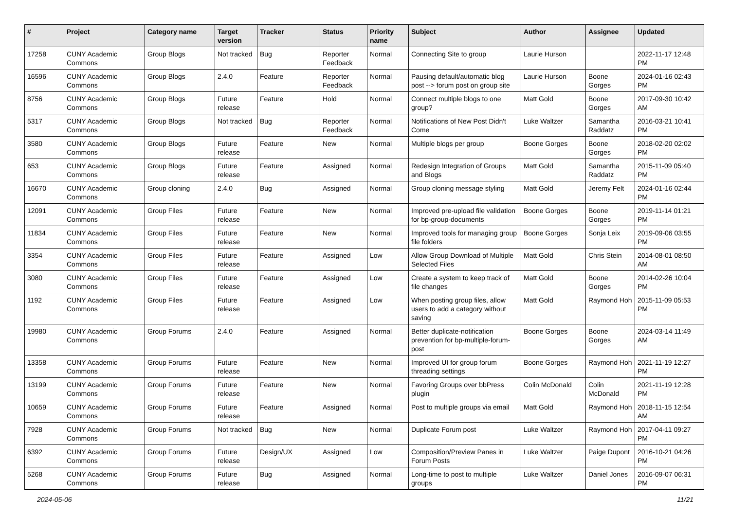| # | Project | Category name | Target version | Tracker | Status | Priority name | Subject | Author | Assignee | Updated |
| --- | --- | --- | --- | --- | --- | --- | --- | --- | --- | --- |
| 17258 | CUNY Academic Commons | Group Blogs | Not tracked | Bug | Reporter Feedback | Normal | Connecting Site to group | Laurie Hurson | | 2022-11-17 12:48 PM |
| 16596 | CUNY Academic Commons | Group Blogs | 2.4.0 | Feature | Reporter Feedback | Normal | Pausing default/automatic blog post --> forum post on group site | Laurie Hurson | Boone Gorges | 2024-01-16 02:43 PM |
| 8756 | CUNY Academic Commons | Group Blogs | Future release | Feature | Hold | Normal | Connect multiple blogs to one group? | Matt Gold | Boone Gorges | 2017-09-30 10:42 AM |
| 5317 | CUNY Academic Commons | Group Blogs | Not tracked | Bug | Reporter Feedback | Normal | Notifications of New Post Didn't Come | Luke Waltzer | Samantha Raddatz | 2016-03-21 10:41 PM |
| 3580 | CUNY Academic Commons | Group Blogs | Future release | Feature | New | Normal | Multiple blogs per group | Boone Gorges | Boone Gorges | 2018-02-20 02:02 PM |
| 653 | CUNY Academic Commons | Group Blogs | Future release | Feature | Assigned | Normal | Redesign Integration of Groups and Blogs | Matt Gold | Samantha Raddatz | 2015-11-09 05:40 PM |
| 16670 | CUNY Academic Commons | Group cloning | 2.4.0 | Bug | Assigned | Normal | Group cloning message styling | Matt Gold | Jeremy Felt | 2024-01-16 02:44 PM |
| 12091 | CUNY Academic Commons | Group Files | Future release | Feature | New | Normal | Improved pre-upload file validation for bp-group-documents | Boone Gorges | Boone Gorges | 2019-11-14 01:21 PM |
| 11834 | CUNY Academic Commons | Group Files | Future release | Feature | New | Normal | Improved tools for managing group file folders | Boone Gorges | Sonja Leix | 2019-09-06 03:55 PM |
| 3354 | CUNY Academic Commons | Group Files | Future release | Feature | Assigned | Low | Allow Group Download of Multiple Selected Files | Matt Gold | Chris Stein | 2014-08-01 08:50 AM |
| 3080 | CUNY Academic Commons | Group Files | Future release | Feature | Assigned | Low | Create a system to keep track of file changes | Matt Gold | Boone Gorges | 2014-02-26 10:04 PM |
| 1192 | CUNY Academic Commons | Group Files | Future release | Feature | Assigned | Low | When posting group files, allow users to add a category without saving | Matt Gold | Raymond Hoh | 2015-11-09 05:53 PM |
| 19980 | CUNY Academic Commons | Group Forums | 2.4.0 | Feature | Assigned | Normal | Better duplicate-notification prevention for bp-multiple-forum-post | Boone Gorges | Boone Gorges | 2024-03-14 11:49 AM |
| 13358 | CUNY Academic Commons | Group Forums | Future release | Feature | New | Normal | Improved UI for group forum threading settings | Boone Gorges | Raymond Hoh | 2021-11-19 12:27 PM |
| 13199 | CUNY Academic Commons | Group Forums | Future release | Feature | New | Normal | Favoring Groups over bbPress plugin | Colin McDonald | Colin McDonald | 2021-11-19 12:28 PM |
| 10659 | CUNY Academic Commons | Group Forums | Future release | Feature | Assigned | Normal | Post to multiple groups via email | Matt Gold | Raymond Hoh | 2018-11-15 12:54 AM |
| 7928 | CUNY Academic Commons | Group Forums | Not tracked | Bug | New | Normal | Duplicate Forum post | Luke Waltzer | Raymond Hoh | 2017-04-11 09:27 PM |
| 6392 | CUNY Academic Commons | Group Forums | Future release | Design/UX | Assigned | Low | Composition/Preview Panes in Forum Posts | Luke Waltzer | Paige Dupont | 2016-10-21 04:26 PM |
| 5268 | CUNY Academic Commons | Group Forums | Future release | Bug | Assigned | Normal | Long-time to post to multiple groups | Luke Waltzer | Daniel Jones | 2016-09-07 06:31 PM |
2024-05-06 11/21